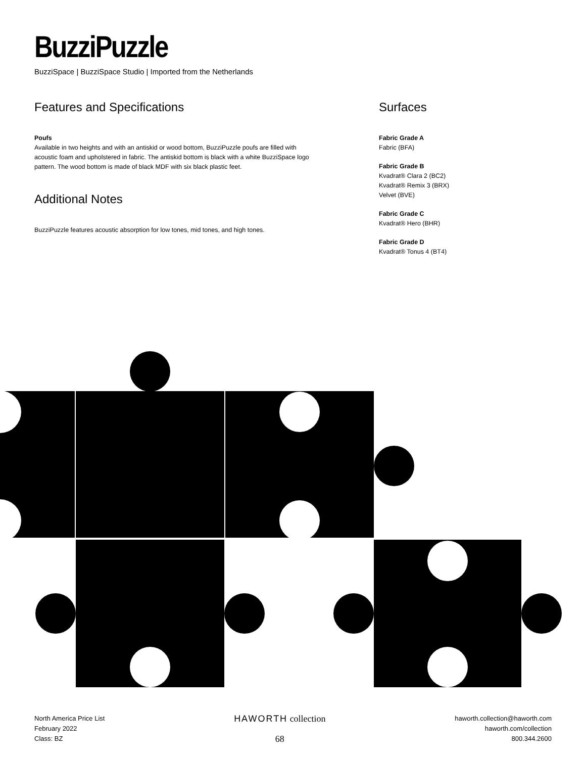BuzziPuzzle
BuzziSpace | BuzziSpace Studio | Imported from the Netherlands
Features and Specifications
Poufs
Available in two heights and with an antiskid or wood bottom, BuzziPuzzle poufs are filled with acoustic foam and upholstered in fabric. The antiskid bottom is black with a white BuzziSpace logo pattern. The wood bottom is made of black MDF with six black plastic feet.
Additional Notes
BuzziPuzzle features acoustic absorption for low tones, mid tones, and high tones.
Surfaces
Fabric Grade A
Fabric (BFA)
Fabric Grade B
Kvadrat® Clara 2 (BC2)
Kvadrat® Remix 3 (BRX)
Velvet (BVE)
Fabric Grade C
Kvadrat® Hero (BHR)
Fabric Grade D
Kvadrat® Tonus 4 (BT4)
North America Price List
February 2022
Class: BZ
HAWORTH collection
68
haworth.collection@haworth.com
haworth.com/collection
800.344.2600